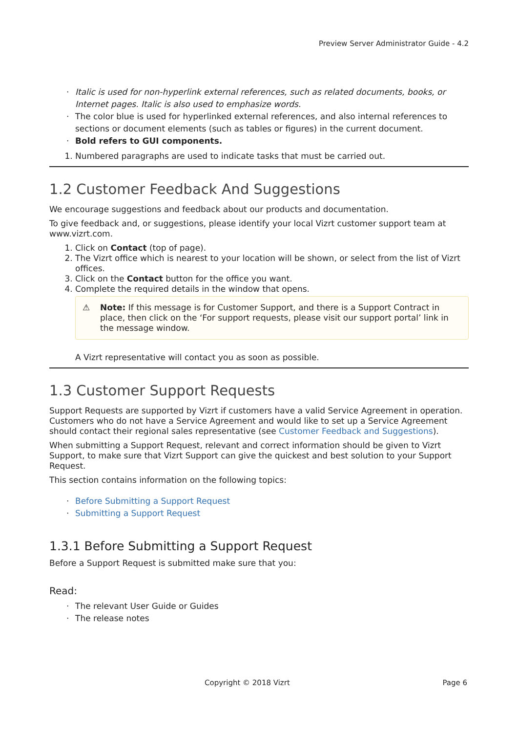Preview Server Administrator Guide - 4.2
· Italic is used for non-hyperlink external references, such as related documents, books, or Internet pages. Italic is also used to emphasize words.
· The color blue is used for hyperlinked external references, and also internal references to sections or document elements (such as tables or figures) in the current document.
· Bold refers to GUI components.
1. Numbered paragraphs are used to indicate tasks that must be carried out.
1.2 Customer Feedback And Suggestions
We encourage suggestions and feedback about our products and documentation.
To give feedback and, or suggestions, please identify your local Vizrt customer support team at www.vizrt.com.
1. Click on Contact (top of page).
2. The Vizrt office which is nearest to your location will be shown, or select from the list of Vizrt offices.
3. Click on the Contact button for the office you want.
4. Complete the required details in the window that opens.
⚠ Note: If this message is for Customer Support, and there is a Support Contract in place, then click on the ‘For support requests, please visit our support portal’ link in the message window.
A Vizrt representative will contact you as soon as possible.
1.3 Customer Support Requests
Support Requests are supported by Vizrt if customers have a valid Service Agreement in operation. Customers who do not have a Service Agreement and would like to set up a Service Agreement should contact their regional sales representative (see Customer Feedback and Suggestions).
When submitting a Support Request, relevant and correct information should be given to Vizrt Support, to make sure that Vizrt Support can give the quickest and best solution to your Support Request.
This section contains information on the following topics:
· Before Submitting a Support Request
· Submitting a Support Request
1.3.1 Before Submitting a Support Request
Before a Support Request is submitted make sure that you:
Read:
· The relevant User Guide or Guides
· The release notes
Copyright © 2018 Vizrt Page 6